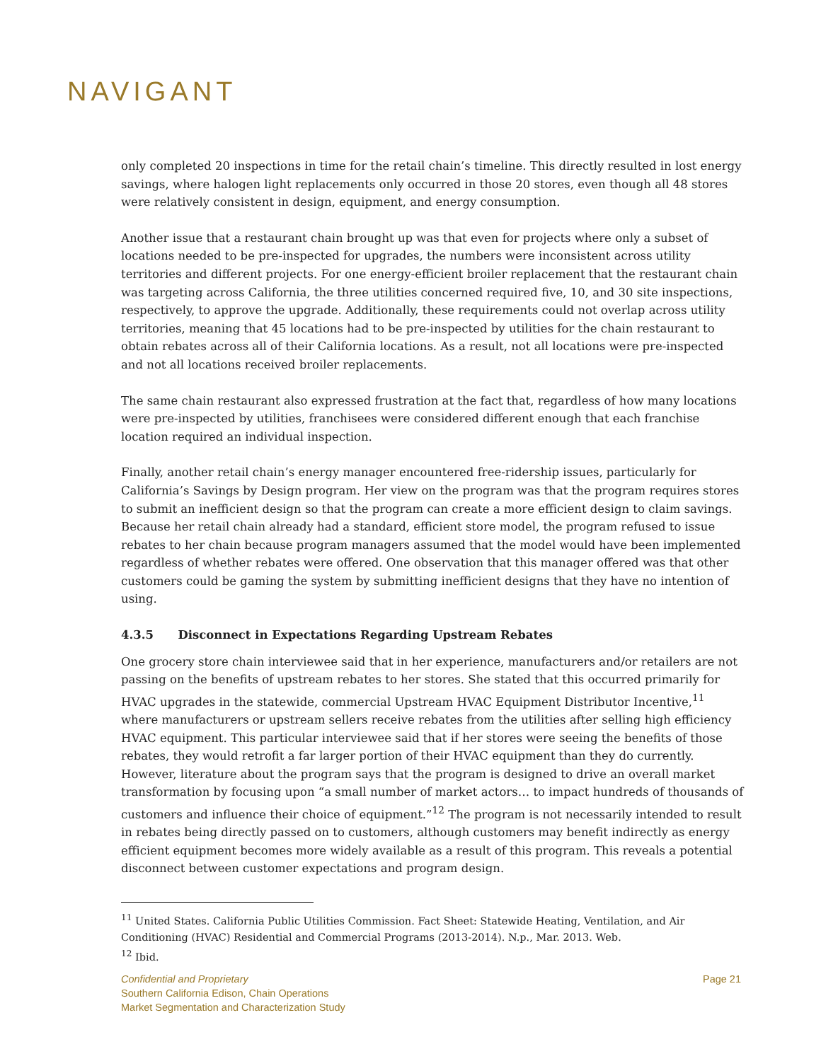NAVIGANT
only completed 20 inspections in time for the retail chain’s timeline. This directly resulted in lost energy savings, where halogen light replacements only occurred in those 20 stores, even though all 48 stores were relatively consistent in design, equipment, and energy consumption.
Another issue that a restaurant chain brought up was that even for projects where only a subset of locations needed to be pre-inspected for upgrades, the numbers were inconsistent across utility territories and different projects. For one energy-efficient broiler replacement that the restaurant chain was targeting across California, the three utilities concerned required five, 10, and 30 site inspections, respectively, to approve the upgrade. Additionally, these requirements could not overlap across utility territories, meaning that 45 locations had to be pre-inspected by utilities for the chain restaurant to obtain rebates across all of their California locations. As a result, not all locations were pre-inspected and not all locations received broiler replacements.
The same chain restaurant also expressed frustration at the fact that, regardless of how many locations were pre-inspected by utilities, franchisees were considered different enough that each franchise location required an individual inspection.
Finally, another retail chain’s energy manager encountered free-ridership issues, particularly for California’s Savings by Design program. Her view on the program was that the program requires stores to submit an inefficient design so that the program can create a more efficient design to claim savings. Because her retail chain already had a standard, efficient store model, the program refused to issue rebates to her chain because program managers assumed that the model would have been implemented regardless of whether rebates were offered. One observation that this manager offered was that other customers could be gaming the system by submitting inefficient designs that they have no intention of using.
4.3.5 Disconnect in Expectations Regarding Upstream Rebates
One grocery store chain interviewee said that in her experience, manufacturers and/or retailers are not passing on the benefits of upstream rebates to her stores. She stated that this occurred primarily for HVAC upgrades in the statewide, commercial Upstream HVAC Equipment Distributor Incentive,<sup>11</sup> where manufacturers or upstream sellers receive rebates from the utilities after selling high efficiency HVAC equipment. This particular interviewee said that if her stores were seeing the benefits of those rebates, they would retrofit a far larger portion of their HVAC equipment than they do currently. However, literature about the program says that the program is designed to drive an overall market transformation by focusing upon “a small number of market actors… to impact hundreds of thousands of customers and influence their choice of equipment.”<sup>12</sup> The program is not necessarily intended to result in rebates being directly passed on to customers, although customers may benefit indirectly as energy efficient equipment becomes more widely available as a result of this program. This reveals a potential disconnect between customer expectations and program design.
<sup>11</sup> United States. California Public Utilities Commission. Fact Sheet: Statewide Heating, Ventilation, and Air Conditioning (HVAC) Residential and Commercial Programs (2013-2014). N.p., Mar. 2013. Web.
<sup>12</sup> Ibid.
Page 21 Confidential and Proprietary
Southern California Edison, Chain Operations
Market Segmentation and Characterization Study